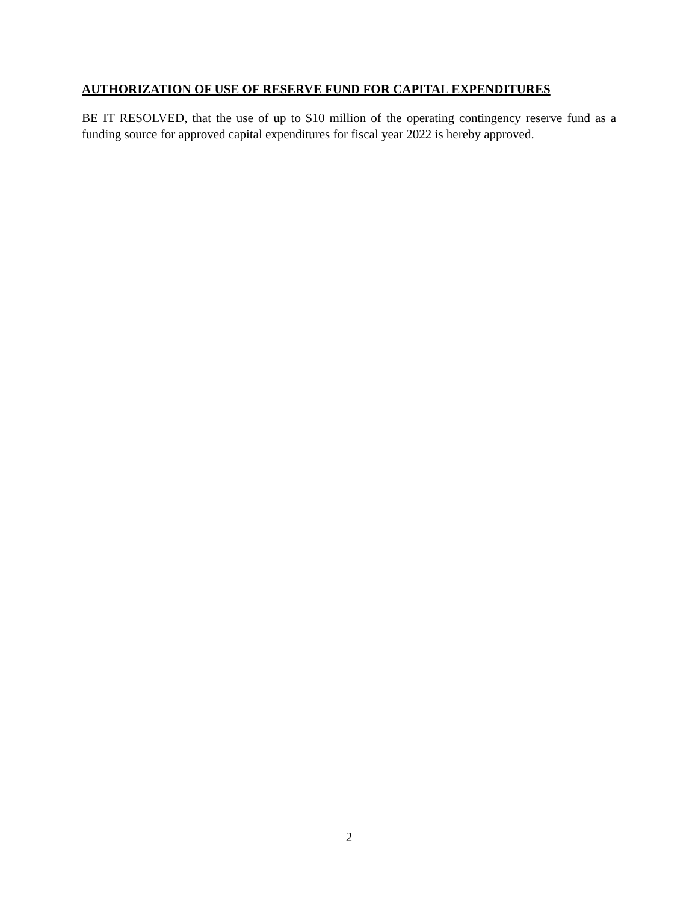AUTHORIZATION OF USE OF RESERVE FUND FOR CAPITAL EXPENDITURES
BE IT RESOLVED, that the use of up to $10 million of the operating contingency reserve fund as a funding source for approved capital expenditures for fiscal year 2022 is hereby approved.
2